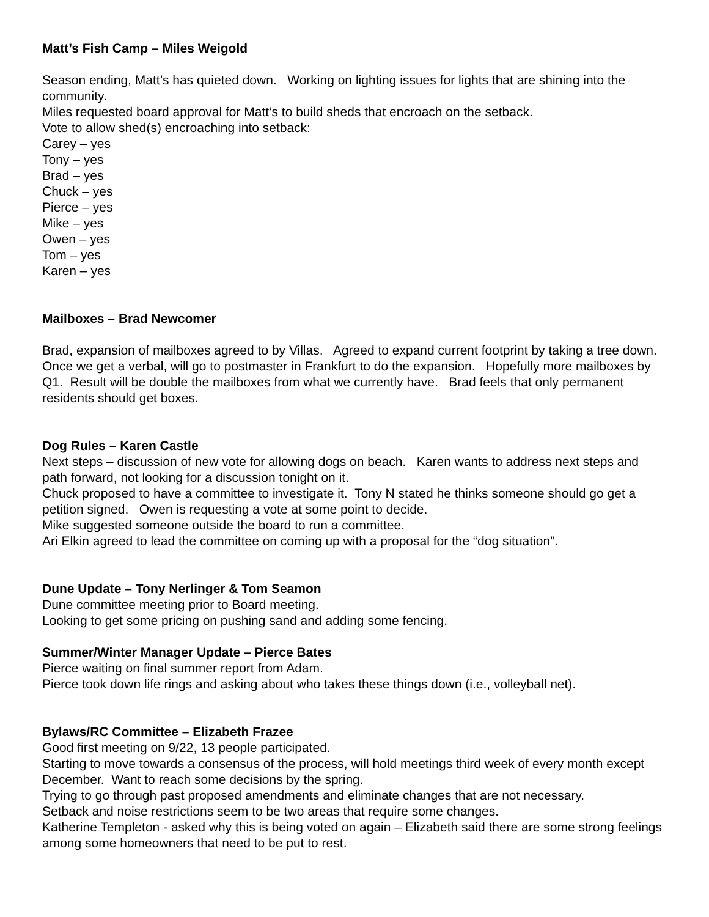Matt’s Fish Camp – Miles Weigold
Season ending, Matt’s has quieted down. Working on lighting issues for lights that are shining into the community.
Miles requested board approval for Matt’s to build sheds that encroach on the setback.
Vote to allow shed(s) encroaching into setback:
Carey – yes
Tony – yes
Brad – yes
Chuck – yes
Pierce – yes
Mike – yes
Owen – yes
Tom – yes
Karen – yes
Mailboxes – Brad Newcomer
Brad, expansion of mailboxes agreed to by Villas. Agreed to expand current footprint by taking a tree down. Once we get a verbal, will go to postmaster in Frankfurt to do the expansion. Hopefully more mailboxes by Q1. Result will be double the mailboxes from what we currently have. Brad feels that only permanent residents should get boxes.
Dog Rules – Karen Castle
Next steps – discussion of new vote for allowing dogs on beach. Karen wants to address next steps and path forward, not looking for a discussion tonight on it.
Chuck proposed to have a committee to investigate it. Tony N stated he thinks someone should go get a petition signed. Owen is requesting a vote at some point to decide.
Mike suggested someone outside the board to run a committee.
Ari Elkin agreed to lead the committee on coming up with a proposal for the “dog situation”.
Dune Update – Tony Nerlinger & Tom Seamon
Dune committee meeting prior to Board meeting.
Looking to get some pricing on pushing sand and adding some fencing.
Summer/Winter Manager Update – Pierce Bates
Pierce waiting on final summer report from Adam.
Pierce took down life rings and asking about who takes these things down (i.e., volleyball net).
Bylaws/RC Committee – Elizabeth Frazee
Good first meeting on 9/22, 13 people participated.
Starting to move towards a consensus of the process, will hold meetings third week of every month except December. Want to reach some decisions by the spring.
Trying to go through past proposed amendments and eliminate changes that are not necessary.
Setback and noise restrictions seem to be two areas that require some changes.
Katherine Templeton - asked why this is being voted on again – Elizabeth said there are some strong feelings among some homeowners that need to be put to rest.